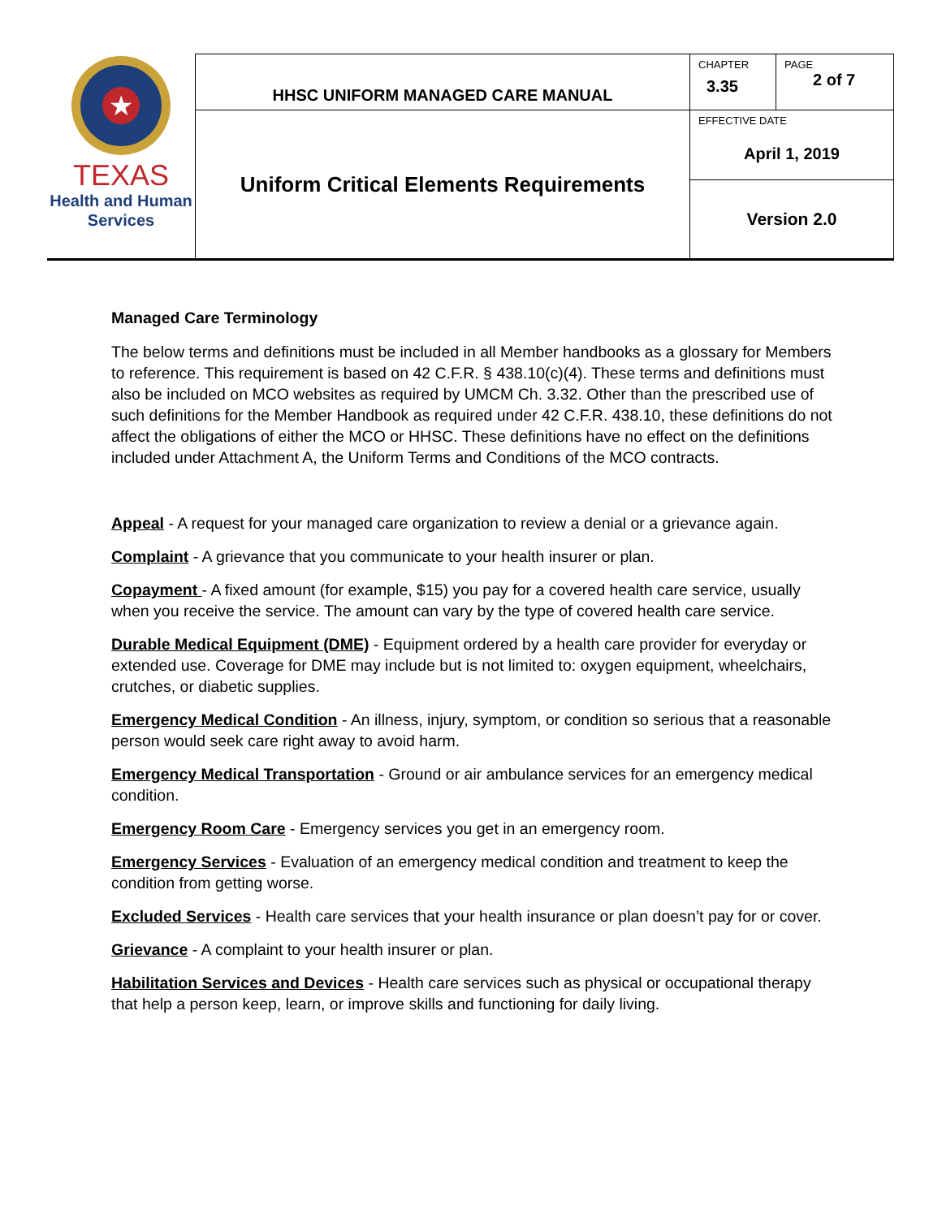| ★ TEXAS Health and Human Services | HHSC UNIFORM MANAGED CARE MANUAL | CHAPTER 3.35 | PAGE 2 of 7 |
| | Uniform Critical Elements Requirements | EFFECTIVE DATE April 1, 2019 | |
| | | Version 2.0 | |
Managed Care Terminology
The below terms and definitions must be included in all Member handbooks as a glossary for Members to reference. This requirement is based on 42 C.F.R. § 438.10(c)(4). These terms and definitions must also be included on MCO websites as required by UMCM Ch. 3.32. Other than the prescribed use of such definitions for the Member Handbook as required under 42 C.F.R. 438.10, these definitions do not affect the obligations of either the MCO or HHSC. These definitions have no effect on the definitions included under Attachment A, the Uniform Terms and Conditions of the MCO contracts.
Appeal - A request for your managed care organization to review a denial or a grievance again.
Complaint - A grievance that you communicate to your health insurer or plan.
Copayment - A fixed amount (for example, $15) you pay for a covered health care service, usually when you receive the service. The amount can vary by the type of covered health care service.
Durable Medical Equipment (DME) - Equipment ordered by a health care provider for everyday or extended use. Coverage for DME may include but is not limited to: oxygen equipment, wheelchairs, crutches, or diabetic supplies.
Emergency Medical Condition - An illness, injury, symptom, or condition so serious that a reasonable person would seek care right away to avoid harm.
Emergency Medical Transportation - Ground or air ambulance services for an emergency medical condition.
Emergency Room Care - Emergency services you get in an emergency room.
Emergency Services - Evaluation of an emergency medical condition and treatment to keep the condition from getting worse.
Excluded Services - Health care services that your health insurance or plan doesn’t pay for or cover.
Grievance - A complaint to your health insurer or plan.
Habilitation Services and Devices - Health care services such as physical or occupational therapy that help a person keep, learn, or improve skills and functioning for daily living.